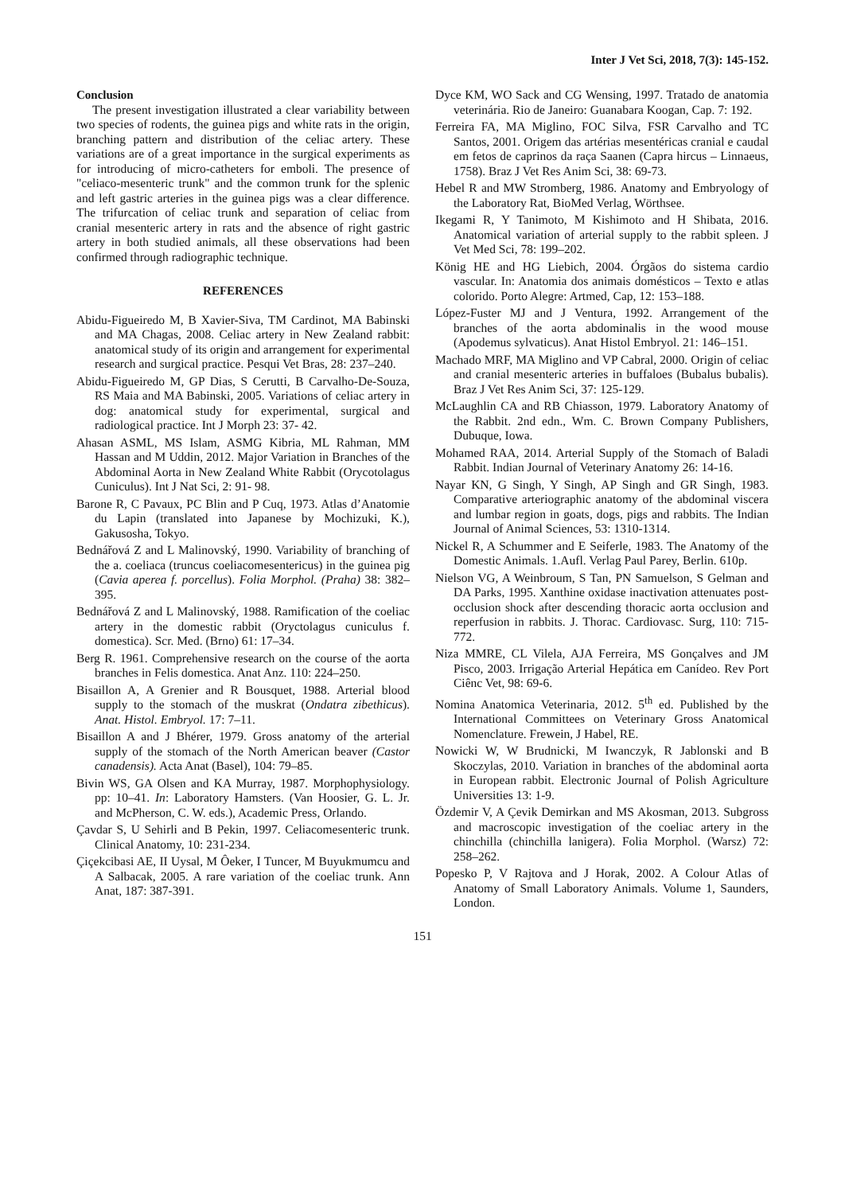Inter J Vet Sci, 2018, 7(3): 145-152.
Conclusion
The present investigation illustrated a clear variability between two species of rodents, the guinea pigs and white rats in the origin, branching pattern and distribution of the celiac artery. These variations are of a great importance in the surgical experiments as for introducing of micro-catheters for emboli. The presence of "celiaco-mesenteric trunk" and the common trunk for the splenic and left gastric arteries in the guinea pigs was a clear difference. The trifurcation of celiac trunk and separation of celiac from cranial mesenteric artery in rats and the absence of right gastric artery in both studied animals, all these observations had been confirmed through radiographic technique.
REFERENCES
Abidu-Figueiredo M, B Xavier-Siva, TM Cardinot, MA Babinski and MA Chagas, 2008. Celiac artery in New Zealand rabbit: anatomical study of its origin and arrangement for experimental research and surgical practice. Pesqui Vet Bras, 28: 237–240.
Abidu-Figueiredo M, GP Dias, S Cerutti, B Carvalho-De-Souza, RS Maia and MA Babinski, 2005. Variations of celiac artery in dog: anatomical study for experimental, surgical and radiological practice. Int J Morph 23: 37- 42.
Ahasan ASML, MS Islam, ASMG Kibria, ML Rahman, MM Hassan and M Uddin, 2012. Major Variation in Branches of the Abdominal Aorta in New Zealand White Rabbit (Orycotolagus Cuniculus). Int J Nat Sci, 2: 91- 98.
Barone R, C Pavaux, PC Blin and P Cuq, 1973. Atlas d’Anatomie du Lapin (translated into Japanese by Mochizuki, K.), Gakusosha, Tokyo.
Bednářová Z and L Malinovský, 1990. Variability of branching of the a. coeliaca (truncus coeliacomesentericus) in the guinea pig (Cavia aperea f. porcellus). Folia Morphol. (Praha) 38: 382–395.
Bednářová Z and L Malinovský, 1988. Ramification of the coeliac artery in the domestic rabbit (Oryctolagus cuniculus f. domestica). Scr. Med. (Brno) 61: 17–34.
Berg R. 1961. Comprehensive research on the course of the aorta branches in Felis domestica. Anat Anz. 110: 224–250.
Bisaillon A, A Grenier and R Bousquet, 1988. Arterial blood supply to the stomach of the muskrat (Ondatra zibethicus). Anat. Histol. Embryol. 17: 7–11.
Bisaillon A and J Bhérer, 1979. Gross anatomy of the arterial supply of the stomach of the North American beaver (Castor canadensis). Acta Anat (Basel), 104: 79–85.
Bivin WS, GA Olsen and KA Murray, 1987. Morphophysiology. pp: 10–41. In: Laboratory Hamsters. (Van Hoosier, G. L. Jr. and McPherson, C. W. eds.), Academic Press, Orlando.
Çavdar S, U Sehirli and B Pekin, 1997. Celiacomesenteric trunk. Clinical Anatomy, 10: 231-234.
Çiçekcibasi AE, II Uysal, M Ôeker, I Tuncer, M Buyukmumcu and A Salbacak, 2005. A rare variation of the coeliac trunk. Ann Anat, 187: 387-391.
Dyce KM, WO Sack and CG Wensing, 1997. Tratado de anatomia veterinária. Rio de Janeiro: Guanabara Koogan, Cap. 7: 192.
Ferreira FA, MA Miglino, FOC Silva, FSR Carvalho and TC Santos, 2001. Origem das artérias mesentéricas cranial e caudal em fetos de caprinos da raça Saanen (Capra hircus – Linnaeus, 1758). Braz J Vet Res Anim Sci, 38: 69-73.
Hebel R and MW Stromberg, 1986. Anatomy and Embryology of the Laboratory Rat, BioMed Verlag, Wörthsee.
Ikegami R, Y Tanimoto, M Kishimoto and H Shibata, 2016. Anatomical variation of arterial supply to the rabbit spleen. J Vet Med Sci, 78: 199–202.
König HE and HG Liebich, 2004. Órgãos do sistema cardio vascular. In: Anatomia dos animais domésticos – Texto e atlas colorido. Porto Alegre: Artmed, Cap, 12: 153–188.
López-Fuster MJ and J Ventura, 1992. Arrangement of the branches of the aorta abdominalis in the wood mouse (Apodemus sylvaticus). Anat Histol Embryol. 21: 146–151.
Machado MRF, MA Miglino and VP Cabral, 2000. Origin of celiac and cranial mesenteric arteries in buffaloes (Bubalus bubalis). Braz J Vet Res Anim Sci, 37: 125-129.
McLaughlin CA and RB Chiasson, 1979. Laboratory Anatomy of the Rabbit. 2nd edn., Wm. C. Brown Company Publishers, Dubuque, Iowa.
Mohamed RAA, 2014. Arterial Supply of the Stomach of Baladi Rabbit. Indian Journal of Veterinary Anatomy 26: 14-16.
Nayar KN, G Singh, Y Singh, AP Singh and GR Singh, 1983. Comparative arteriographic anatomy of the abdominal viscera and lumbar region in goats, dogs, pigs and rabbits. The Indian Journal of Animal Sciences, 53: 1310-1314.
Nickel R, A Schummer and E Seiferle, 1983. The Anatomy of the Domestic Animals. 1.Aufl. Verlag Paul Parey, Berlin. 610p.
Nielson VG, A Weinbroum, S Tan, PN Samuelson, S Gelman and DA Parks, 1995. Xanthine oxidase inactivation attenuates post-occlusion shock after descending thoracic aorta occlusion and reperfusion in rabbits. J. Thorac. Cardiovasc. Surg, 110: 715-772.
Niza MMRE, CL Vilela, AJA Ferreira, MS Gonçalves and JM Pisco, 2003. Irrigação Arterial Hepática em Canídeo. Rev Port Ciênc Vet, 98: 69-6.
Nomina Anatomica Veterinaria, 2012. 5<sup>th</sup> ed. Published by the International Committees on Veterinary Gross Anatomical Nomenclature. Frewein, J Habel, RE.
Nowicki W, W Brudnicki, M Iwanczyk, R Jablonski and B Skoczylas, 2010. Variation in branches of the abdominal aorta in European rabbit. Electronic Journal of Polish Agriculture Universities 13: 1-9.
Özdemir V, A Çevik Demirkan and MS Akosman, 2013. Subgross and macroscopic investigation of the coeliac artery in the chinchilla (chinchilla lanigera). Folia Morphol. (Warsz) 72: 258–262.
Popesko P, V Rajtova and J Horak, 2002. A Colour Atlas of Anatomy of Small Laboratory Animals. Volume 1, Saunders, London.
151